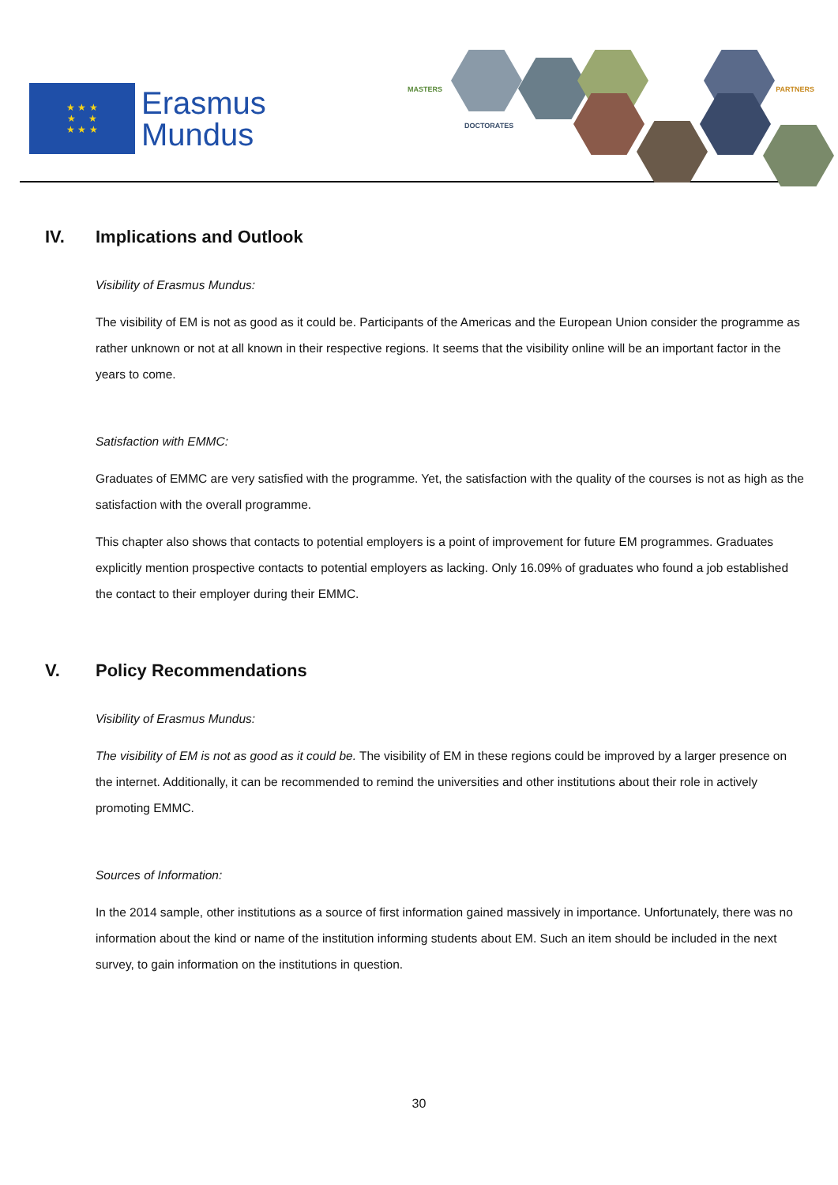★ ★ ★
★ ★
★ ★ ★
Erasmus
Mundus
MASTERS
DOCTORATES
PARTNERS
IV. Implications and Outlook
Visibility of Erasmus Mundus:
The visibility of EM is not as good as it could be. Participants of the Americas and the European Union consider the programme as rather unknown or not at all known in their respective regions. It seems that the visibility online will be an important factor in the years to come.
Satisfaction with EMMC:
Graduates of EMMC are very satisfied with the programme. Yet, the satisfaction with the quality of the courses is not as high as the satisfaction with the overall programme.
This chapter also shows that contacts to potential employers is a point of improvement for future EM programmes. Graduates explicitly mention prospective contacts to potential employers as lacking. Only 16.09% of graduates who found a job established the contact to their employer during their EMMC.
V. Policy Recommendations
Visibility of Erasmus Mundus:
The visibility of EM is not as good as it could be. The visibility of EM in these regions could be improved by a larger presence on the internet. Additionally, it can be recommended to remind the universities and other institutions about their role in actively promoting EMMC.
Sources of Information:
In the 2014 sample, other institutions as a source of first information gained massively in importance. Unfortunately, there was no information about the kind or name of the institution informing students about EM. Such an item should be included in the next survey, to gain information on the institutions in question.
30